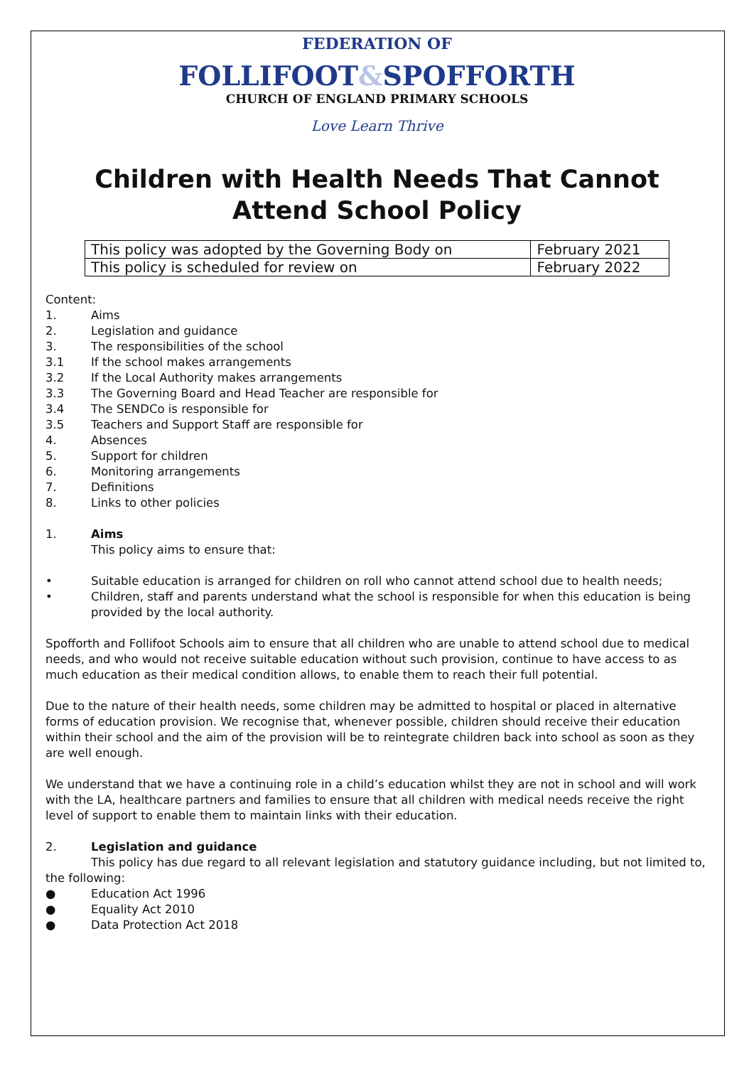FEDERATION OF
FOLLIFOOT&SPOFFORTH
CHURCH OF ENGLAND PRIMARY SCHOOLS
Love Learn Thrive
Children with Health Needs That Cannot Attend School Policy
| This policy was adopted by the Governing Body on | February 2021 |
| This policy is scheduled for review on | February 2022 |
Content:
1. Aims
2. Legislation and guidance
3. The responsibilities of the school
3.1 If the school makes arrangements
3.2 If the Local Authority makes arrangements
3.3 The Governing Board and Head Teacher are responsible for
3.4 The SENDCo is responsible for
3.5 Teachers and Support Staff are responsible for
4. Absences
5. Support for children
6. Monitoring arrangements
7. Definitions
8. Links to other policies
1. Aims
This policy aims to ensure that:
• Suitable education is arranged for children on roll who cannot attend school due to health needs;
• Children, staff and parents understand what the school is responsible for when this education is being provided by the local authority.
Spofforth and Follifoot Schools aim to ensure that all children who are unable to attend school due to medical needs, and who would not receive suitable education without such provision, continue to have access to as much education as their medical condition allows, to enable them to reach their full potential.
Due to the nature of their health needs, some children may be admitted to hospital or placed in alternative forms of education provision. We recognise that, whenever possible, children should receive their education within their school and the aim of the provision will be to reintegrate children back into school as soon as they are well enough.
We understand that we have a continuing role in a child’s education whilst they are not in school and will work with the LA, healthcare partners and families to ensure that all children with medical needs receive the right level of support to enable them to maintain links with their education.
2. Legislation and guidance
This policy has due regard to all relevant legislation and statutory guidance including, but not limited to, the following:
● Education Act 1996
● Equality Act 2010
● Data Protection Act 2018